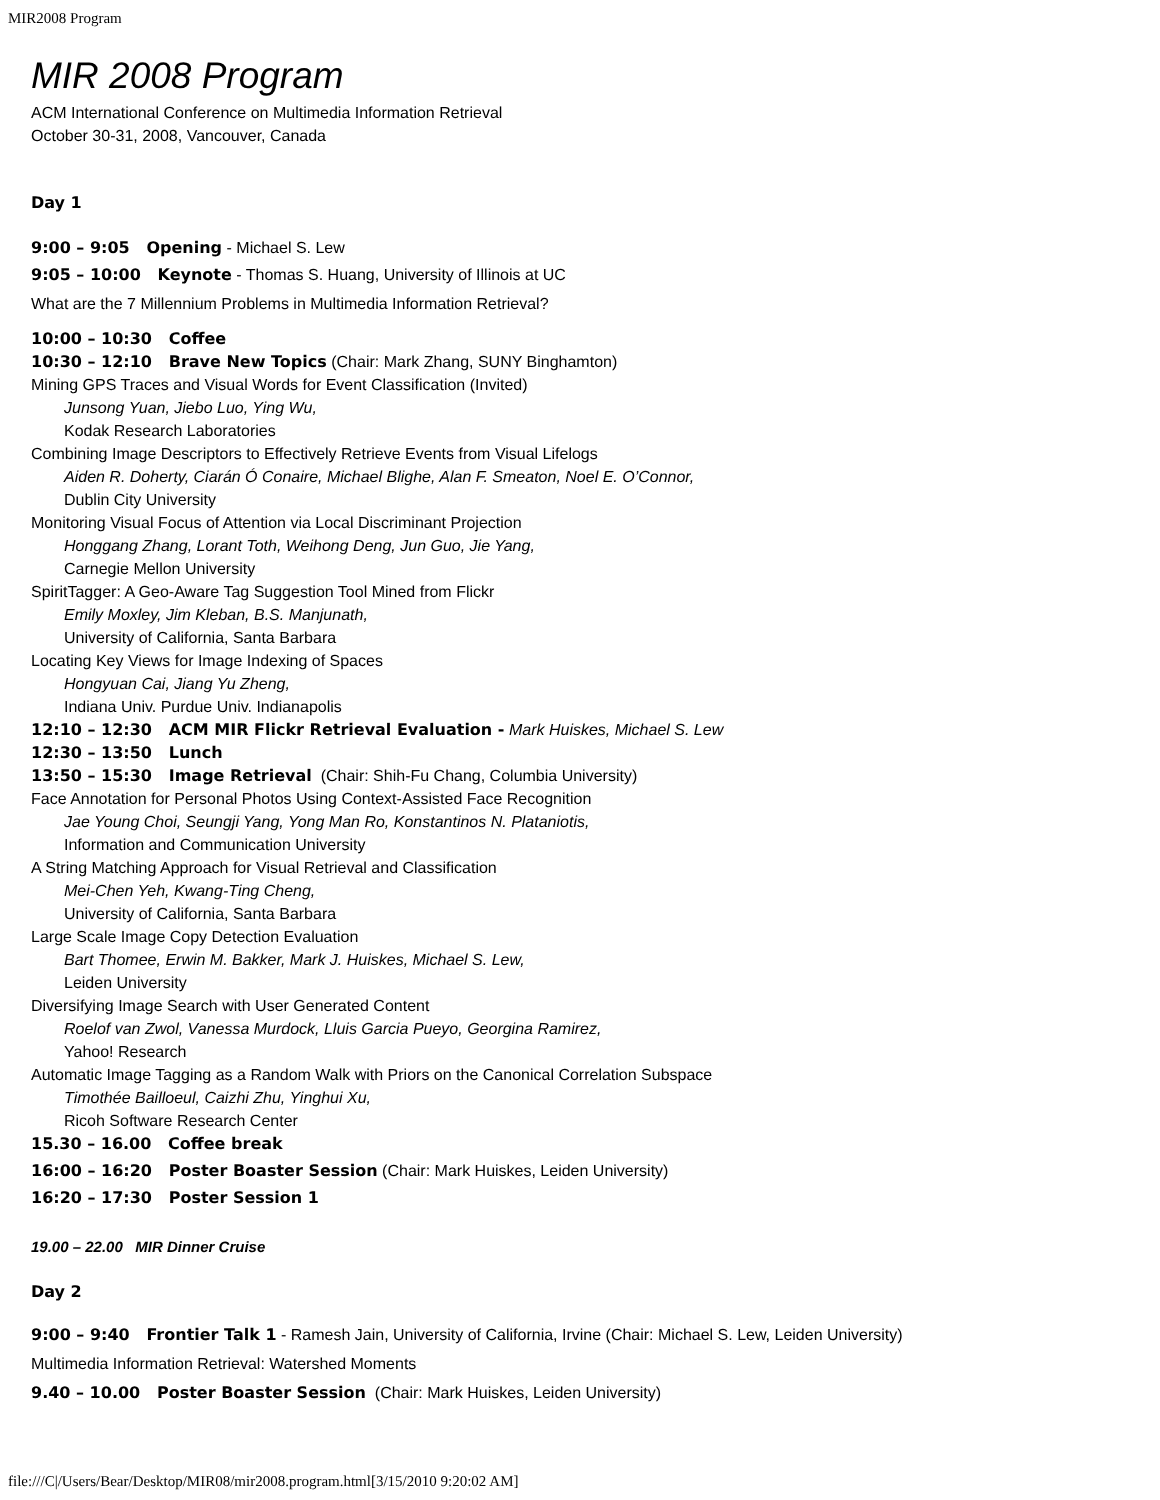MIR2008 Program
MIR 2008 Program
ACM International Conference on Multimedia Information Retrieval
October 30-31, 2008, Vancouver, Canada
Day 1
9:00 – 9:05 Opening - Michael S. Lew
9:05 – 10:00 Keynote - Thomas S. Huang, University of Illinois at UC
What are the 7 Millennium Problems in Multimedia Information Retrieval?
10:00 – 10:30 Coffee
10:30 – 12:10 Brave New Topics (Chair: Mark Zhang, SUNY Binghamton)
Mining GPS Traces and Visual Words for Event Classification (Invited)
Junsong Yuan, Jiebo Luo, Ying Wu,
Kodak Research Laboratories
Combining Image Descriptors to Effectively Retrieve Events from Visual Lifelogs
Aiden R. Doherty, Ciarán Ó Conaire, Michael Blighe, Alan F. Smeaton, Noel E. O’Connor,
Dublin City University
Monitoring Visual Focus of Attention via Local Discriminant Projection
Honggang Zhang, Lorant Toth, Weihong Deng, Jun Guo, Jie Yang,
Carnegie Mellon University
SpiritTagger: A Geo-Aware Tag Suggestion Tool Mined from Flickr
Emily Moxley, Jim Kleban, B.S. Manjunath,
University of California, Santa Barbara
Locating Key Views for Image Indexing of Spaces
Hongyuan Cai, Jiang Yu Zheng,
Indiana Univ. Purdue Univ. Indianapolis
12:10 – 12:30 ACM MIR Flickr Retrieval Evaluation - Mark Huiskes, Michael S. Lew
12:30 – 13:50 Lunch
13:50 – 15:30 Image Retrieval (Chair: Shih-Fu Chang, Columbia University)
Face Annotation for Personal Photos Using Context-Assisted Face Recognition
Jae Young Choi, Seungji Yang, Yong Man Ro, Konstantinos N. Plataniotis,
Information and Communication University
A String Matching Approach for Visual Retrieval and Classification
Mei-Chen Yeh, Kwang-Ting Cheng,
University of California, Santa Barbara
Large Scale Image Copy Detection Evaluation
Bart Thomee, Erwin M. Bakker, Mark J. Huiskes, Michael S. Lew,
Leiden University
Diversifying Image Search with User Generated Content
Roelof van Zwol, Vanessa Murdock, Lluis Garcia Pueyo, Georgina Ramirez,
Yahoo! Research
Automatic Image Tagging as a Random Walk with Priors on the Canonical Correlation Subspace
Timothée Bailloeul, Caizhi Zhu, Yinghui Xu,
Ricoh Software Research Center
15.30 – 16.00 Coffee break
16:00 – 16:20 Poster Boaster Session (Chair: Mark Huiskes, Leiden University)
16:20 – 17:30 Poster Session 1
19.00 – 22.00 MIR Dinner Cruise
Day 2
9:00 – 9:40 Frontier Talk 1 - Ramesh Jain, University of California, Irvine (Chair: Michael S. Lew, Leiden University)
Multimedia Information Retrieval: Watershed Moments
9.40 – 10.00 Poster Boaster Session (Chair: Mark Huiskes, Leiden University)
file:///C|/Users/Bear/Desktop/MIR08/mir2008.program.html[3/15/2010 9:20:02 AM]